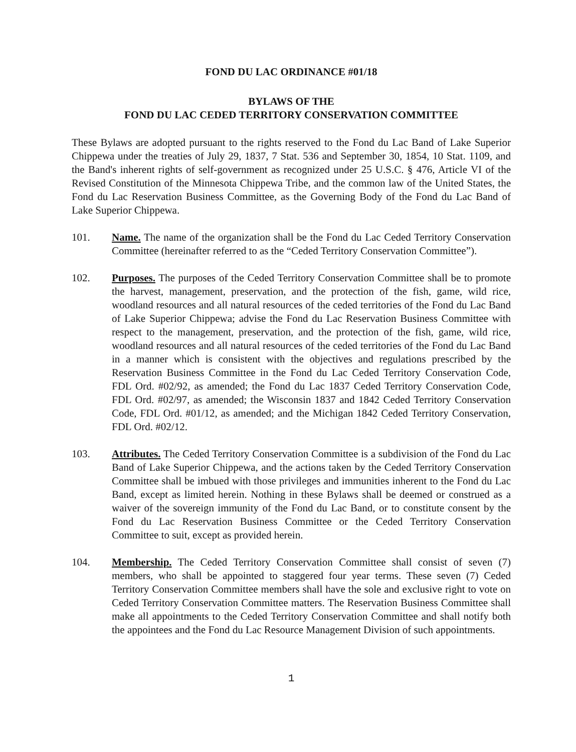FOND DU LAC ORDINANCE #01/18
BYLAWS OF THE
FOND DU LAC CEDED TERRITORY CONSERVATION COMMITTEE
These Bylaws are adopted pursuant to the rights reserved to the Fond du Lac Band of Lake Superior Chippewa under the treaties of July 29, 1837, 7 Stat. 536 and September 30, 1854, 10 Stat. 1109, and the Band's inherent rights of self-government as recognized under 25 U.S.C. § 476, Article VI of the Revised Constitution of the Minnesota Chippewa Tribe, and the common law of the United States, the Fond du Lac Reservation Business Committee, as the Governing Body of the Fond du Lac Band of Lake Superior Chippewa.
101. Name. The name of the organization shall be the Fond du Lac Ceded Territory Conservation Committee (hereinafter referred to as the “Ceded Territory Conservation Committee”).
102. Purposes. The purposes of the Ceded Territory Conservation Committee shall be to promote the harvest, management, preservation, and the protection of the fish, game, wild rice, woodland resources and all natural resources of the ceded territories of the Fond du Lac Band of Lake Superior Chippewa; advise the Fond du Lac Reservation Business Committee with respect to the management, preservation, and the protection of the fish, game, wild rice, woodland resources and all natural resources of the ceded territories of the Fond du Lac Band in a manner which is consistent with the objectives and regulations prescribed by the Reservation Business Committee in the Fond du Lac Ceded Territory Conservation Code, FDL Ord. #02/92, as amended; the Fond du Lac 1837 Ceded Territory Conservation Code, FDL Ord. #02/97, as amended; the Wisconsin 1837 and 1842 Ceded Territory Conservation Code, FDL Ord. #01/12, as amended; and the Michigan 1842 Ceded Territory Conservation, FDL Ord. #02/12.
103. Attributes. The Ceded Territory Conservation Committee is a subdivision of the Fond du Lac Band of Lake Superior Chippewa, and the actions taken by the Ceded Territory Conservation Committee shall be imbued with those privileges and immunities inherent to the Fond du Lac Band, except as limited herein. Nothing in these Bylaws shall be deemed or construed as a waiver of the sovereign immunity of the Fond du Lac Band, or to constitute consent by the Fond du Lac Reservation Business Committee or the Ceded Territory Conservation Committee to suit, except as provided herein.
104. Membership. The Ceded Territory Conservation Committee shall consist of seven (7) members, who shall be appointed to staggered four year terms. These seven (7) Ceded Territory Conservation Committee members shall have the sole and exclusive right to vote on Ceded Territory Conservation Committee matters. The Reservation Business Committee shall make all appointments to the Ceded Territory Conservation Committee and shall notify both the appointees and the Fond du Lac Resource Management Division of such appointments.
1